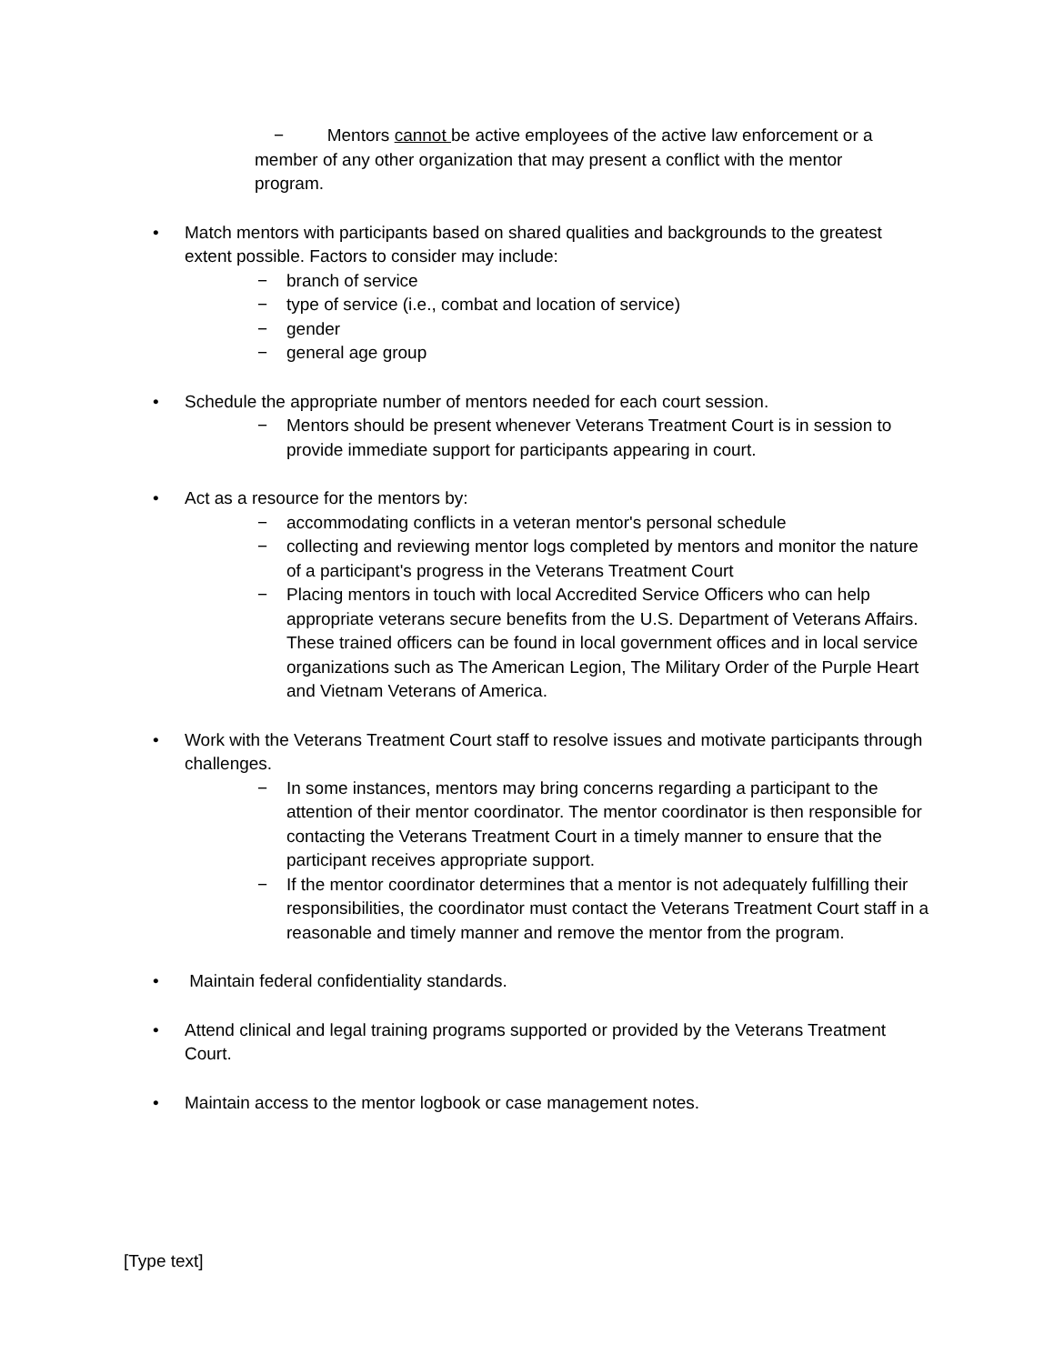− Mentors cannot be active employees of the active law enforcement or a member of any other organization that may present a conflict with the mentor program.
• Match mentors with participants based on shared qualities and backgrounds to the greatest extent possible. Factors to consider may include:
− branch of service
− type of service (i.e., combat and location of service)
− gender
− general age group
• Schedule the appropriate number of mentors needed for each court session.
− Mentors should be present whenever Veterans Treatment Court is in session to provide immediate support for participants appearing in court.
• Act as a resource for the mentors by:
− accommodating conflicts in a veteran mentor's personal schedule
− collecting and reviewing mentor logs completed by mentors and monitor the nature of a participant's progress in the Veterans Treatment Court
− Placing mentors in touch with local Accredited Service Officers who can help appropriate veterans secure benefits from the U.S. Department of Veterans Affairs. These trained officers can be found in local government offices and in local service organizations such as The American Legion, The Military Order of the Purple Heart and Vietnam Veterans of America.
• Work with the Veterans Treatment Court staff to resolve issues and motivate participants through challenges.
− In some instances, mentors may bring concerns regarding a participant to the attention of their mentor coordinator. The mentor coordinator is then responsible for contacting the Veterans Treatment Court in a timely manner to ensure that the participant receives appropriate support.
− If the mentor coordinator determines that a mentor is not adequately fulfilling their responsibilities, the coordinator must contact the Veterans Treatment Court staff in a reasonable and timely manner and remove the mentor from the program.
• Maintain federal confidentiality standards.
• Attend clinical and legal training programs supported or provided by the Veterans Treatment Court.
• Maintain access to the mentor logbook or case management notes.
[Type text]